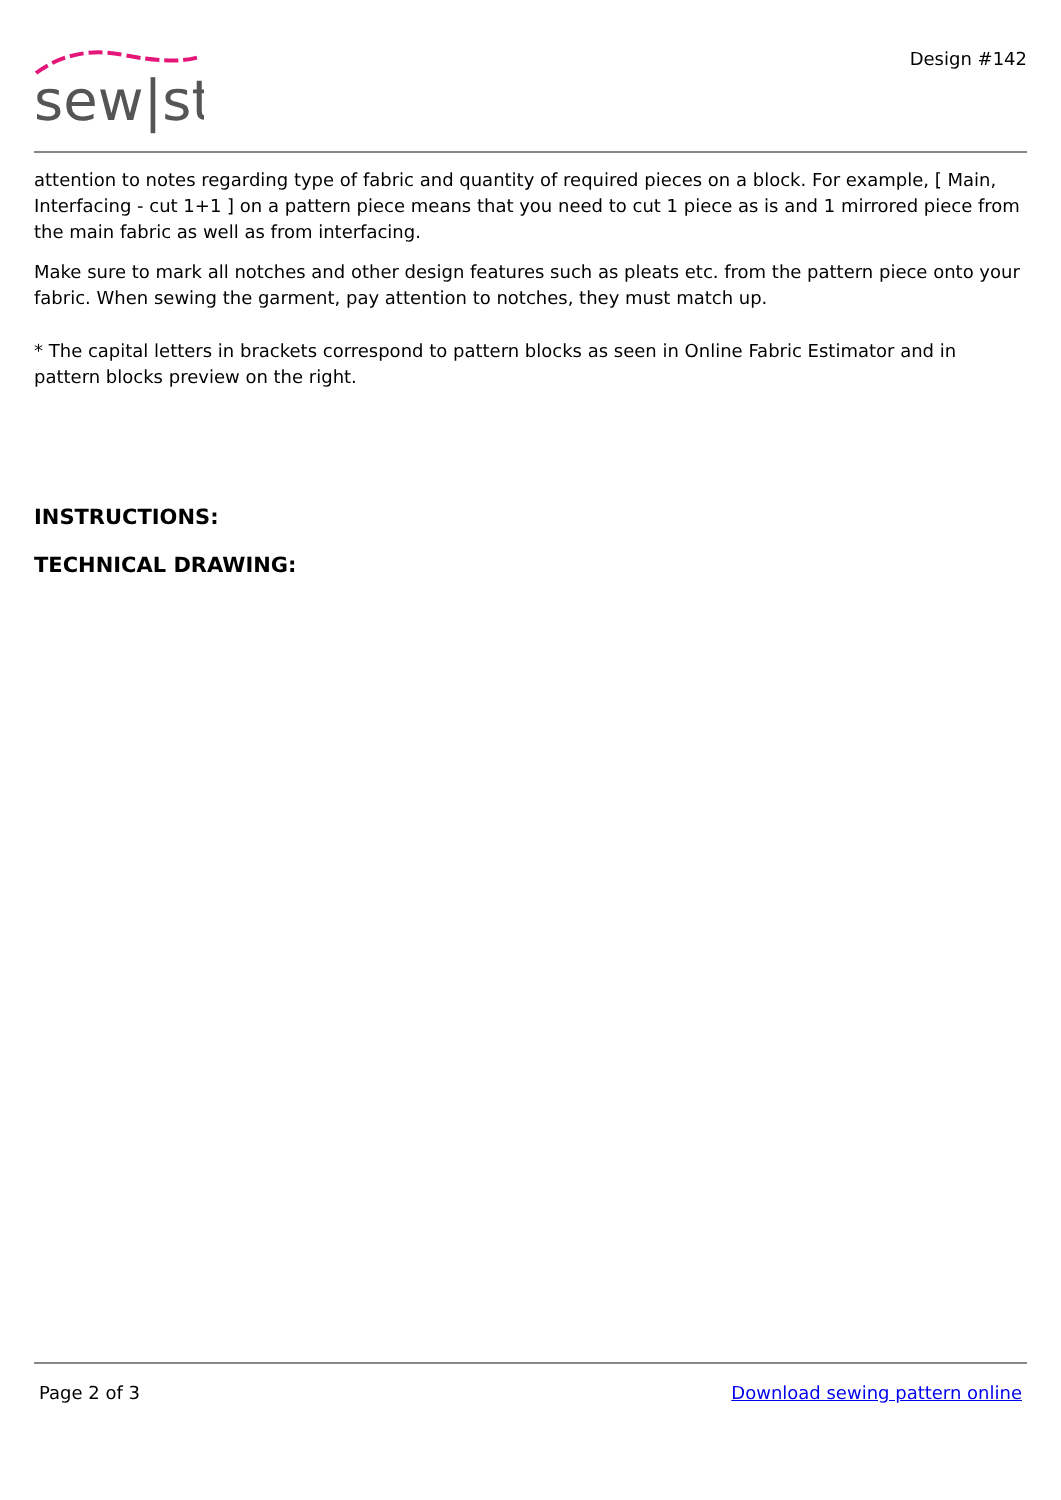sew|st
Design #142
attention to notes regarding type of fabric and quantity of required pieces on a block. For example, [ Main, Interfacing - cut 1+1 ] on a pattern piece means that you need to cut 1 piece as is and 1 mirrored piece from the main fabric as well as from interfacing.
Make sure to mark all notches and other design features such as pleats etc. from the pattern piece onto your fabric. When sewing the garment, pay attention to notches, they must match up.
* The capital letters in brackets correspond to pattern blocks as seen in Online Fabric Estimator and in pattern blocks preview on the right.
INSTRUCTIONS:
TECHNICAL DRAWING:
Page 2 of 3 Download sewing pattern online